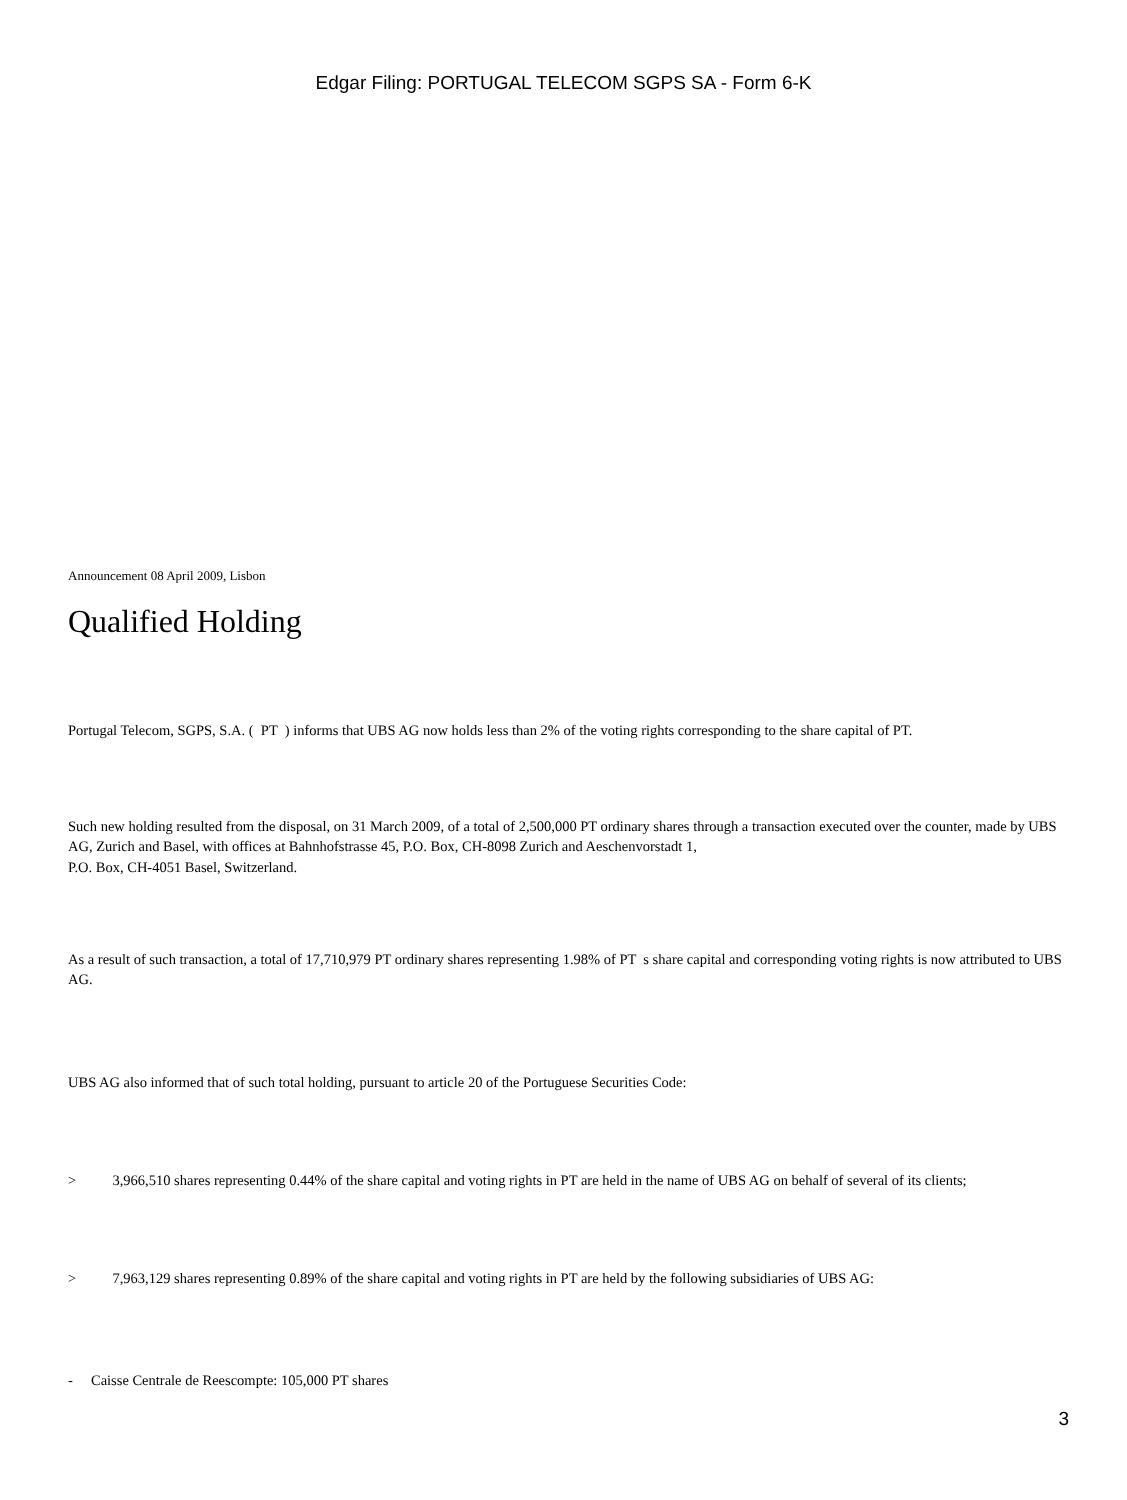Edgar Filing: PORTUGAL TELECOM SGPS SA - Form 6-K
Announcement 08 April 2009, Lisbon
Qualified Holding
Portugal Telecom, SGPS, S.A. ( PT ) informs that UBS AG now holds less than 2% of the voting rights corresponding to the share capital of PT.
Such new holding resulted from the disposal, on 31 March 2009, of a total of 2,500,000 PT ordinary shares through a transaction executed over the counter, made by UBS AG, Zurich and Basel, with offices at Bahnhofstrasse 45, P.O. Box, CH-8098 Zurich and Aeschenvorstadt 1,
P.O. Box, CH-4051 Basel, Switzerland.
As a result of such transaction, a total of 17,710,979 PT ordinary shares representing 1.98% of PT s share capital and corresponding voting rights is now attributed to UBS AG.
UBS AG also informed that of such total holding, pursuant to article 20 of the Portuguese Securities Code:
> 3,966,510 shares representing 0.44% of the share capital and voting rights in PT are held in the name of UBS AG on behalf of several of its clients;
> 7,963,129 shares representing 0.89% of the share capital and voting rights in PT are held by the following subsidiaries of UBS AG:
- Caisse Centrale de Reescompte: 105,000 PT shares
3